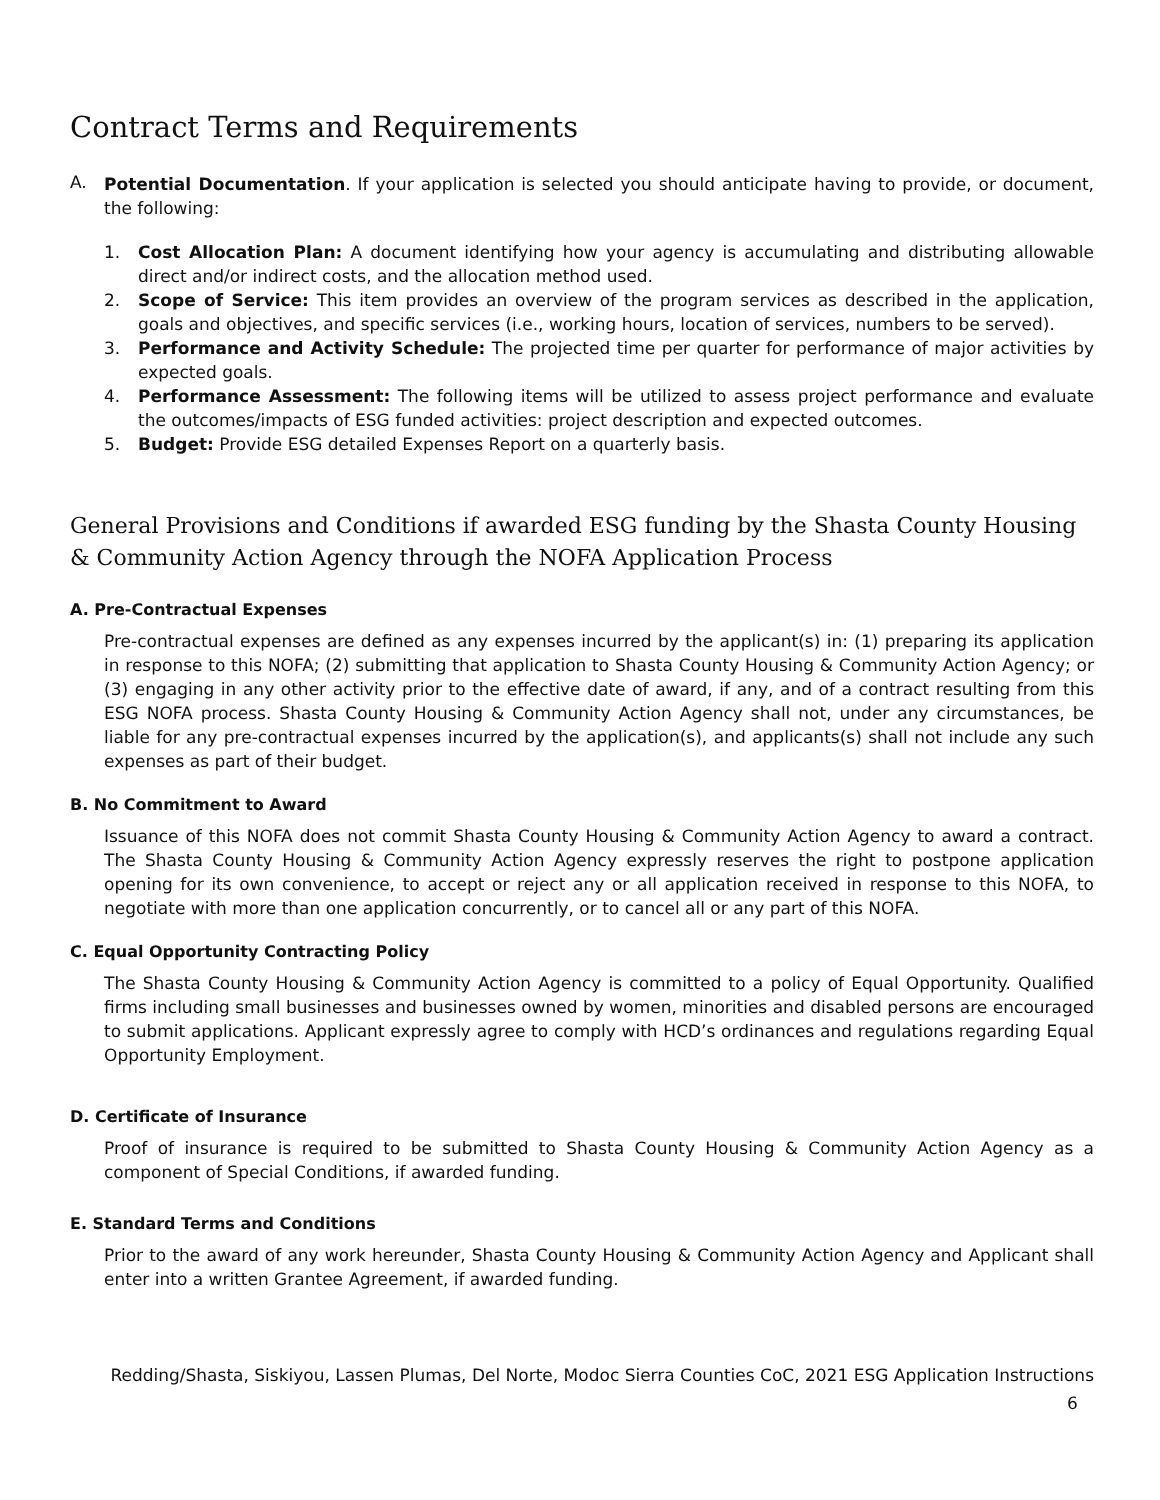Contract Terms and Requirements
A.
Potential Documentation. If your application is selected you should anticipate having to provide, or document, the following:
1. Cost Allocation Plan: A document identifying how your agency is accumulating and distributing allowable direct and/or indirect costs, and the allocation method used.
2. Scope of Service: This item provides an overview of the program services as described in the application, goals and objectives, and specific services (i.e., working hours, location of services, numbers to be served).
3. Performance and Activity Schedule: The projected time per quarter for performance of major activities by expected goals.
4. Performance Assessment: The following items will be utilized to assess project performance and evaluate the outcomes/impacts of ESG funded activities: project description and expected outcomes.
5. Budget: Provide ESG detailed Expenses Report on a quarterly basis.
General Provisions and Conditions if awarded ESG funding by the Shasta County Housing & Community Action Agency through the NOFA Application Process
A. Pre-Contractual Expenses
Pre-contractual expenses are defined as any expenses incurred by the applicant(s) in: (1) preparing its application in response to this NOFA; (2) submitting that application to Shasta County Housing & Community Action Agency; or (3) engaging in any other activity prior to the effective date of award, if any, and of a contract resulting from this ESG NOFA process. Shasta County Housing & Community Action Agency shall not, under any circumstances, be liable for any pre-contractual expenses incurred by the application(s), and applicants(s) shall not include any such expenses as part of their budget.
B. No Commitment to Award
Issuance of this NOFA does not commit Shasta County Housing & Community Action Agency to award a contract. The Shasta County Housing & Community Action Agency expressly reserves the right to postpone application opening for its own convenience, to accept or reject any or all application received in response to this NOFA, to negotiate with more than one application concurrently, or to cancel all or any part of this NOFA.
C. Equal Opportunity Contracting Policy
The Shasta County Housing & Community Action Agency is committed to a policy of Equal Opportunity. Qualified firms including small businesses and businesses owned by women, minorities and disabled persons are encouraged to submit applications. Applicant expressly agree to comply with HCD’s ordinances and regulations regarding Equal Opportunity Employment.
D. Certificate of Insurance
Proof of insurance is required to be submitted to Shasta County Housing & Community Action Agency as a component of Special Conditions, if awarded funding.
E. Standard Terms and Conditions
Prior to the award of any work hereunder, Shasta County Housing & Community Action Agency and Applicant shall enter into a written Grantee Agreement, if awarded funding.
Redding/Shasta, Siskiyou, Lassen Plumas, Del Norte, Modoc Sierra Counties CoC, 2021 ESG Application Instructions
6